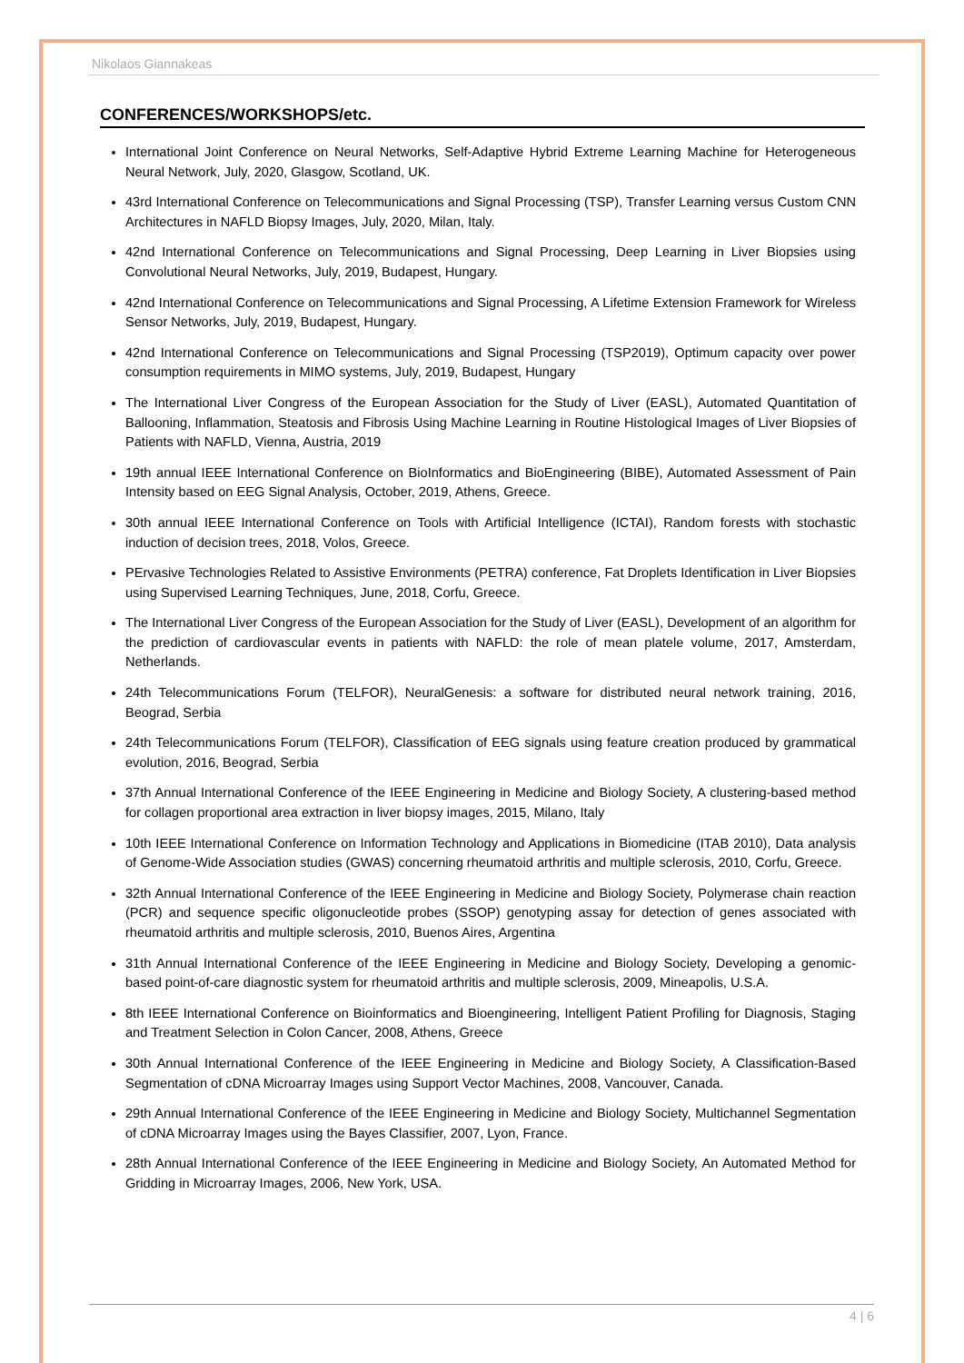Nikolaos Giannakeas
CONFERENCES/WORKSHOPS/etc.
International Joint Conference on Neural Networks, Self-Adaptive Hybrid Extreme Learning Machine for Heterogeneous Neural Network, July, 2020, Glasgow, Scotland, UK.
43rd International Conference on Telecommunications and Signal Processing (TSP), Transfer Learning versus Custom CNN Architectures in NAFLD Biopsy Images, July, 2020, Milan, Italy.
42nd International Conference on Telecommunications and Signal Processing, Deep Learning in Liver Biopsies using Convolutional Neural Networks, July, 2019, Budapest, Hungary.
42nd International Conference on Telecommunications and Signal Processing, A Lifetime Extension Framework for Wireless Sensor Networks, July, 2019, Budapest, Hungary.
42nd International Conference on Telecommunications and Signal Processing (TSP2019), Optimum capacity over power consumption requirements in MIMO systems, July, 2019, Budapest, Hungary
The International Liver Congress of the European Association for the Study of Liver (EASL), Automated Quantitation of Ballooning, Inflammation, Steatosis and Fibrosis Using Machine Learning in Routine Histological Images of Liver Biopsies of Patients with NAFLD, Vienna, Austria, 2019
19th annual IEEE International Conference on BioInformatics and BioEngineering (BIBE), Automated Assessment of Pain Intensity based on EEG Signal Analysis, October, 2019, Athens, Greece.
30th annual IEEE International Conference on Tools with Artificial Intelligence (ICTAI), Random forests with stochastic induction of decision trees, 2018, Volos, Greece.
PErvasive Technologies Related to Assistive Environments (PETRA) conference, Fat Droplets Identification in Liver Biopsies using Supervised Learning Techniques, June, 2018, Corfu, Greece.
The International Liver Congress of the European Association for the Study of Liver (EASL), Development of an algorithm for the prediction of cardiovascular events in patients with NAFLD: the role of mean platele volume, 2017, Amsterdam, Netherlands.
24th Telecommunications Forum (TELFOR), NeuralGenesis: a software for distributed neural network training, 2016, Beograd, Serbia
24th Telecommunications Forum (TELFOR), Classification of EEG signals using feature creation produced by grammatical evolution, 2016, Beograd, Serbia
37th Annual International Conference of the IEEE Engineering in Medicine and Biology Society, A clustering-based method for collagen proportional area extraction in liver biopsy images, 2015, Milano, Italy
10th IEEE International Conference on Information Technology and Applications in Biomedicine (ITAB 2010), Data analysis of Genome-Wide Association studies (GWAS) concerning rheumatoid arthritis and multiple sclerosis, 2010, Corfu, Greece.
32th Annual International Conference of the IEEE Engineering in Medicine and Biology Society, Polymerase chain reaction (PCR) and sequence specific oligonucleotide probes (SSOP) genotyping assay for detection of genes associated with rheumatoid arthritis and multiple sclerosis, 2010, Buenos Aires, Argentina
31th Annual International Conference of the IEEE Engineering in Medicine and Biology Society, Developing a genomic-based point-of-care diagnostic system for rheumatoid arthritis and multiple sclerosis, 2009, Mineapolis, U.S.A.
8th IEEE International Conference on Bioinformatics and Bioengineering, Intelligent Patient Profiling for Diagnosis, Staging and Treatment Selection in Colon Cancer, 2008, Athens, Greece
30th Annual International Conference of the IEEE Engineering in Medicine and Biology Society, A Classification-Based Segmentation of cDNA Microarray Images using Support Vector Machines, 2008, Vancouver, Canada.
29th Annual International Conference of the IEEE Engineering in Medicine and Biology Society, Multichannel Segmentation of cDNA Microarray Images using the Bayes Classifier, 2007, Lyon, France.
28th Annual International Conference of the IEEE Engineering in Medicine and Biology Society, An Automated Method for Gridding in Microarray Images, 2006, New York, USA.
4 | 6